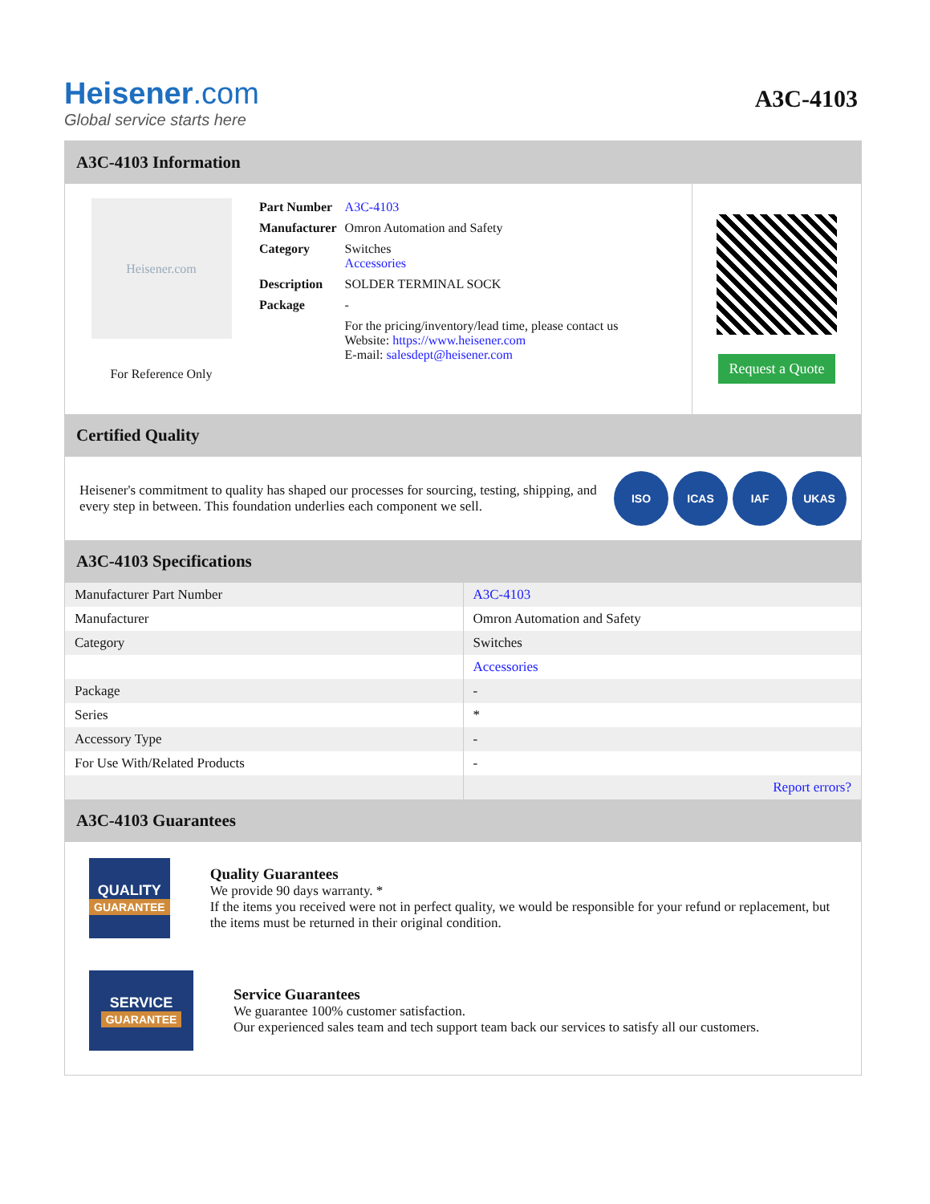Heisener.com
Global service starts here
A3C-4103
A3C-4103 Information
Heisener.com
For Reference Only
| Part Number | A3C-4103 |
| Manufacturer | Omron Automation and Safety |
| Category | Switches Accessories |
| Description | SOLDER TERMINAL SOCK |
| Package | - |
| | For the pricing/inventory/lead time, please contact us Website: https://www.heisener.com E-mail: salesdept@heisener.com |
Request a Quote
Certified Quality
Heisener's commitment to quality has shaped our processes for sourcing, testing, shipping, and every step in between. This foundation underlies each component we sell.
ISO ICAS IAF UKAS
A3C-4103 Specifications
| Manufacturer Part Number | A3C-4103 |
| Manufacturer | Omron Automation and Safety |
| Category | Switches |
| | Accessories |
| Package | - |
| Series | * |
| Accessory Type | - |
| For Use With/Related Products | - |
| | Report errors? |
A3C-4103 Guarantees
QUALITY
GUARANTEE
Quality Guarantees
We provide 90 days warranty. *
If the items you received were not in perfect quality, we would be responsible for your refund or replacement, but the items must be returned in their original condition.
SERVICE
GUARANTEE
Service Guarantees
We guarantee 100% customer satisfaction.
Our experienced sales team and tech support team back our services to satisfy all our customers.